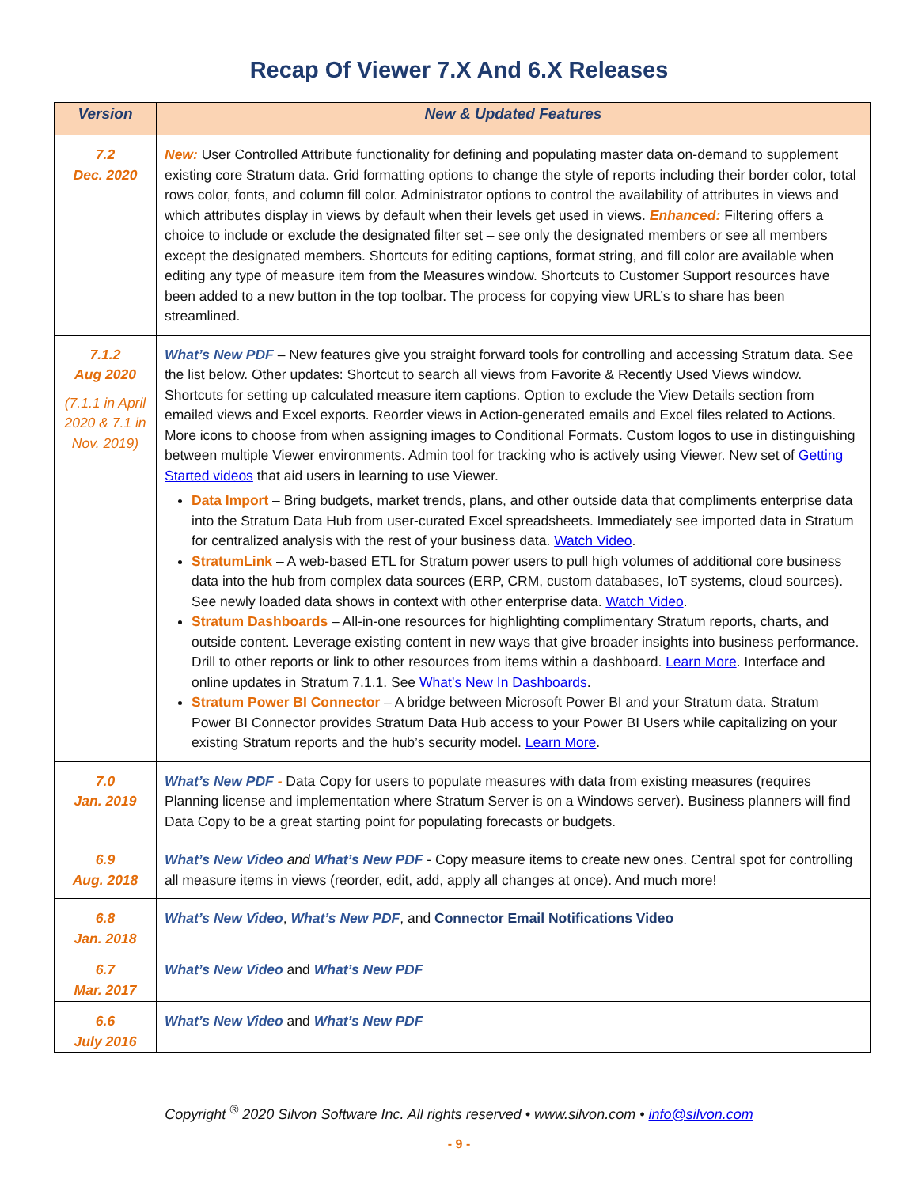Recap Of Viewer 7.X And 6.X Releases
| Version | New & Updated Features |
| --- | --- |
| 7.2 Dec. 2020 | New: User Controlled Attribute functionality for defining and populating master data on-demand to supplement existing core Stratum data. Grid formatting options to change the style of reports including their border color, total rows color, fonts, and column fill color. Administrator options to control the availability of attributes in views and which attributes display in views by default when their levels get used in views. Enhanced: Filtering offers a choice to include or exclude the designated filter set – see only the designated members or see all members except the designated members. Shortcuts for editing captions, format string, and fill color are available when editing any type of measure item from the Measures window. Shortcuts to Customer Support resources have been added to a new button in the top toolbar. The process for copying view URL’s to share has been streamlined. |
| 7.1.2 Aug 2020 (7.1.1 in April 2020 & 7.1 in Nov. 2019) | What’s New PDF – New features give you straight forward tools for controlling and accessing Stratum data. See the list below. Other updates: Shortcut to search all views from Favorite & Recently Used Views window. Shortcuts for setting up calculated measure item captions. Option to exclude the View Details section from emailed views and Excel exports. Reorder views in Action-generated emails and Excel files related to Actions. More icons to choose from when assigning images to Conditional Formats. Custom logos to use in distinguishing between multiple Viewer environments. Admin tool for tracking who is actively using Viewer. New set of Getting Started videos that aid users in learning to use Viewer. Data Import – Bring budgets, market trends, plans, and other outside data that compliments enterprise data into the Stratum Data Hub from user-curated Excel spreadsheets. Immediately see imported data in Stratum for centralized analysis with the rest of your business data. Watch Video . StratumLink – A web-based ETL for Stratum power users to pull high volumes of additional core business data into the hub from complex data sources (ERP, CRM, custom databases, IoT systems, cloud sources). See newly loaded data shows in context with other enterprise data. Watch Video . Stratum Dashboards – All-in-one resources for highlighting complimentary Stratum reports, charts, and outside content. Leverage existing content in new ways that give broader insights into business performance. Drill to other reports or link to other resources from items within a dashboard. Learn More . Interface and online updates in Stratum 7.1.1. See What’s New In Dashboards . Stratum Power BI Connector – A bridge between Microsoft Power BI and your Stratum data. Stratum Power BI Connector provides Stratum Data Hub access to your Power BI Users while capitalizing on your existing Stratum reports and the hub’s security model. Learn More . |
| 7.0 Jan. 2019 | What’s New PDF - Data Copy for users to populate measures with data from existing measures (requires Planning license and implementation where Stratum Server is on a Windows server). Business planners will find Data Copy to be a great starting point for populating forecasts or budgets. |
| 6.9 Aug. 2018 | What’s New Video and What’s New PDF - Copy measure items to create new ones. Central spot for controlling all measure items in views (reorder, edit, add, apply all changes at once). And much more! |
| 6.8 Jan. 2018 | What’s New Video , What’s New PDF , and Connector Email Notifications Video |
| 6.7 Mar. 2017 | What’s New Video and What’s New PDF |
| 6.6 July 2016 | What’s New Video and What’s New PDF |
Copyright <sup>®</sup> 2020 Silvon Software Inc. All rights reserved • www.silvon.com • info@silvon.com
- 9 -